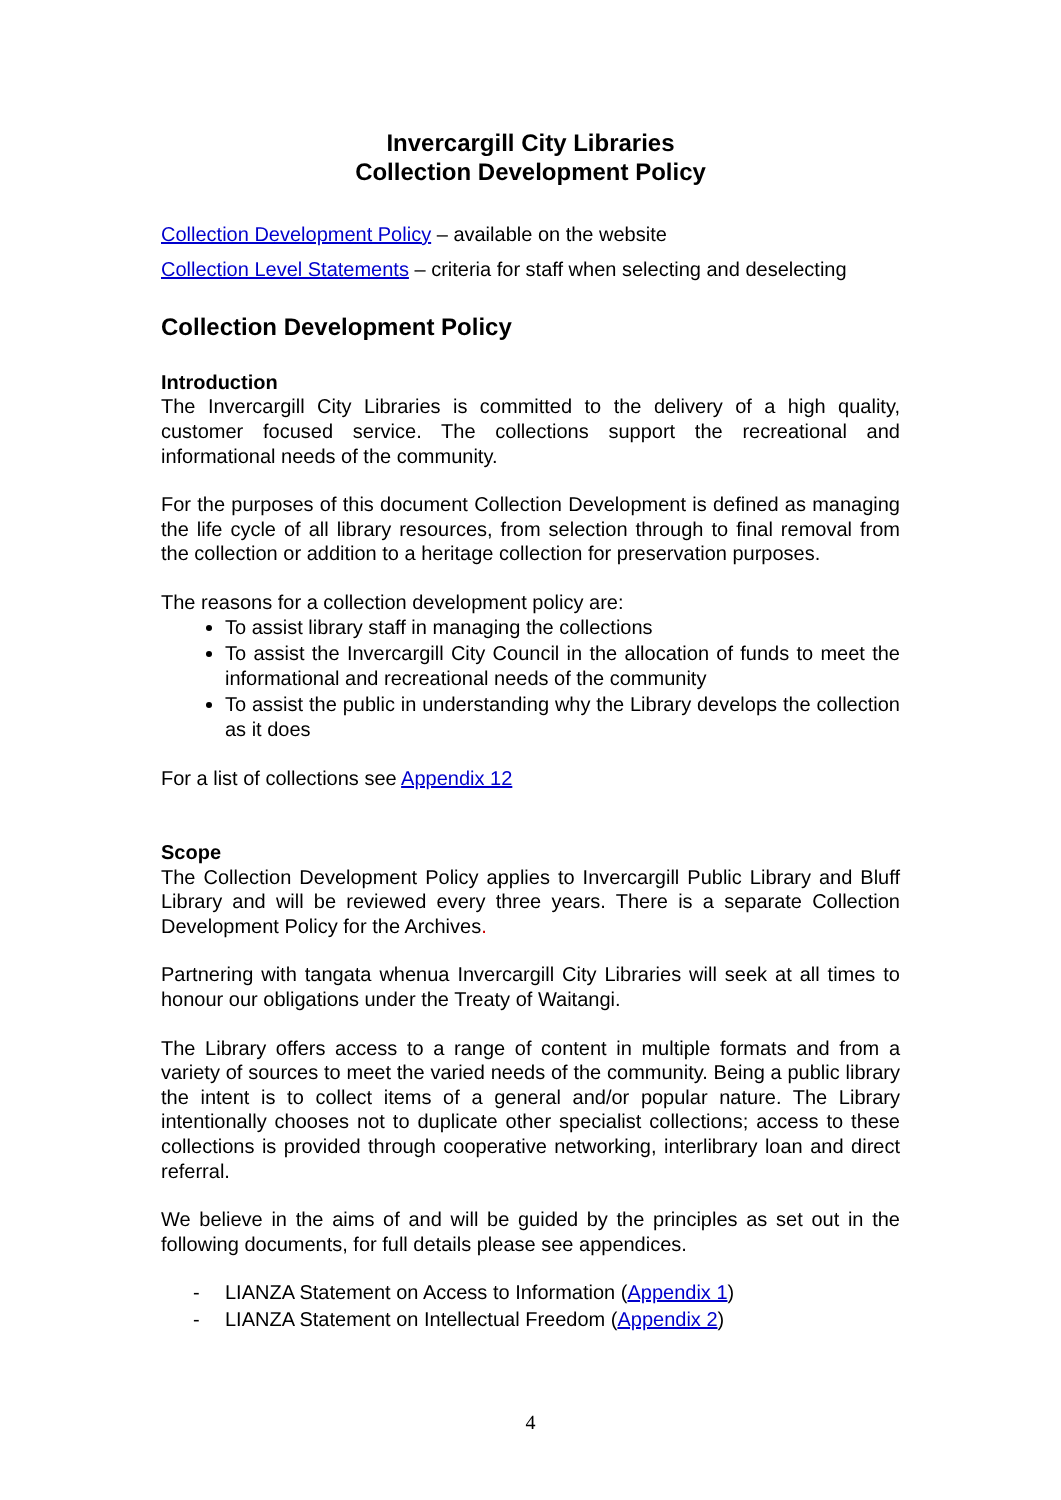Invercargill City Libraries
Collection Development Policy
Collection Development Policy – available on the website
Collection Level Statements – criteria for staff when selecting and deselecting
Collection Development Policy
Introduction
The Invercargill City Libraries is committed to the delivery of a high quality, customer focused service. The collections support the recreational and informational needs of the community.
For the purposes of this document Collection Development is defined as managing the life cycle of all library resources, from selection through to final removal from the collection or addition to a heritage collection for preservation purposes.
The reasons for a collection development policy are:
To assist library staff in managing the collections
To assist the Invercargill City Council in the allocation of funds to meet the informational and recreational needs of the community
To assist the public in understanding why the Library develops the collection as it does
For a list of collections see Appendix 12
Scope
The Collection Development Policy applies to Invercargill Public Library and Bluff Library and will be reviewed every three years. There is a separate Collection Development Policy for the Archives.
Partnering with tangata whenua Invercargill City Libraries will seek at all times to honour our obligations under the Treaty of Waitangi.
The Library offers access to a range of content in multiple formats and from a variety of sources to meet the varied needs of the community. Being a public library the intent is to collect items of a general and/or popular nature. The Library intentionally chooses not to duplicate other specialist collections; access to these collections is provided through cooperative networking, interlibrary loan and direct referral.
We believe in the aims of and will be guided by the principles as set out in the following documents, for full details please see appendices.
- LIANZA Statement on Access to Information (Appendix 1)
- LIANZA Statement on Intellectual Freedom (Appendix 2)
4